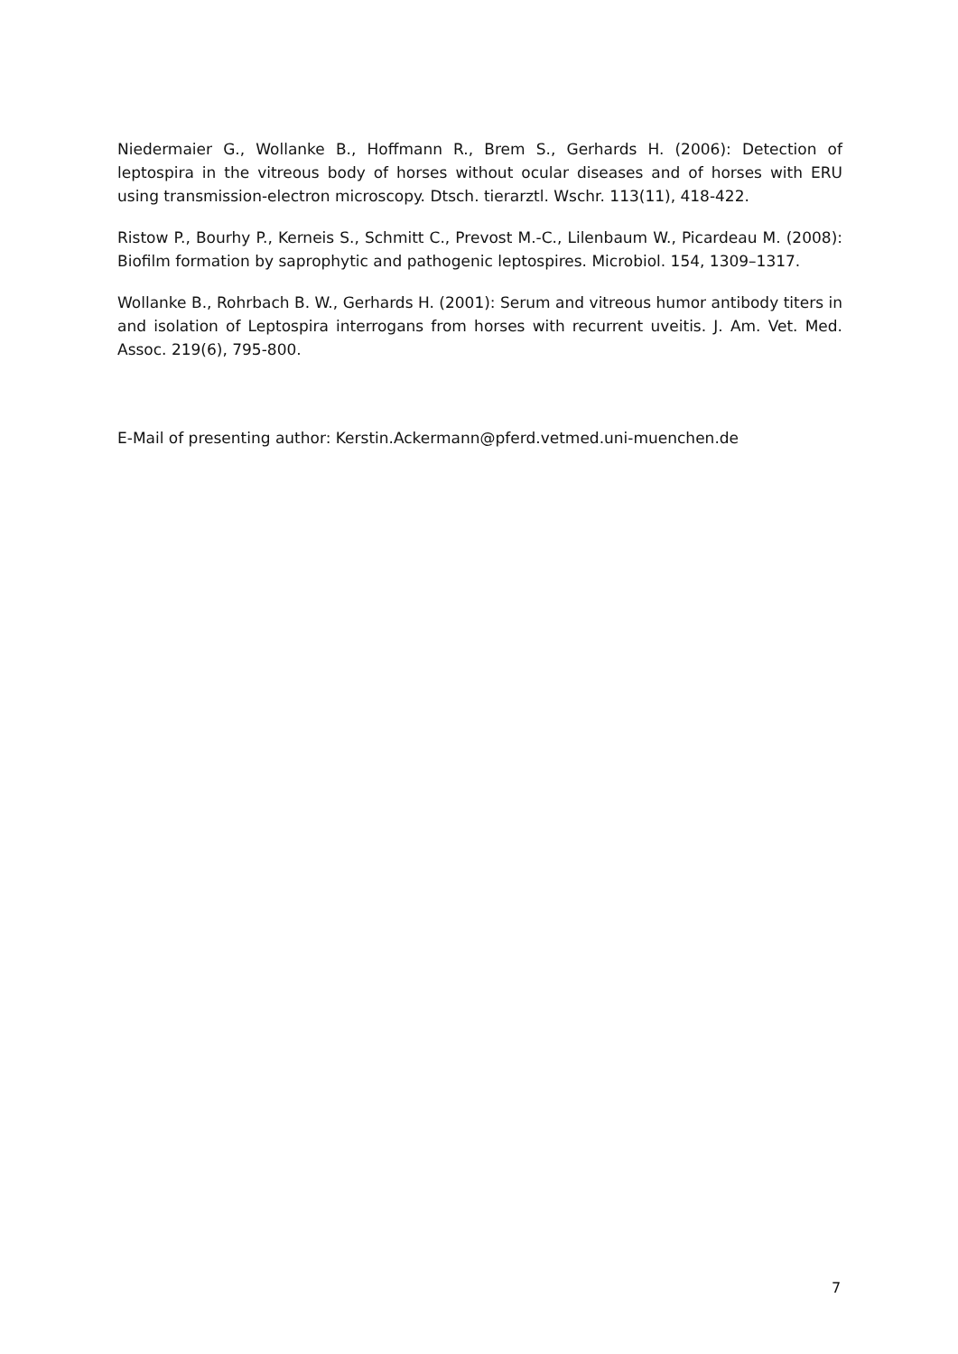Niedermaier G., Wollanke B., Hoffmann R., Brem S., Gerhards H. (2006): Detection of leptospira in the vitreous body of horses without ocular diseases and of horses with ERU using transmission-electron microscopy. Dtsch. tierarztl. Wschr. 113(11), 418-422.
Ristow P., Bourhy P., Kerneis S., Schmitt C., Prevost M.-C., Lilenbaum W., Picardeau M. (2008): Biofilm formation by saprophytic and pathogenic leptospires. Microbiol. 154, 1309–1317.
Wollanke B., Rohrbach B. W., Gerhards H. (2001): Serum and vitreous humor antibody titers in and isolation of Leptospira interrogans from horses with recurrent uveitis. J. Am. Vet. Med. Assoc. 219(6), 795-800.
E-Mail of presenting author: Kerstin.Ackermann@pferd.vetmed.uni-muenchen.de
7